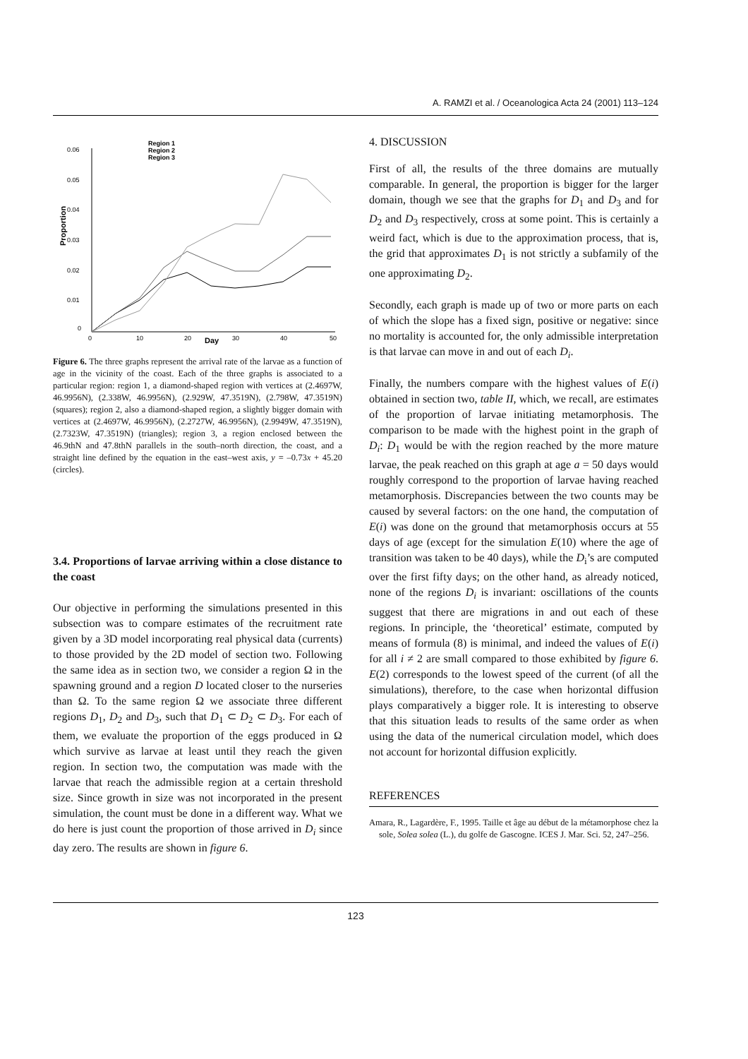A. RAMZI et al. / Oceanologica Acta 24 (2001) 113–124
Proportion
0.06
0.05
0.04
0.03
0.02
0.01
0
0
10
20
30
40
50
Day
Region 1
Region 2
Region 3
Figure 6. The three graphs represent the arrival rate of the larvae as a function of age in the vicinity of the coast. Each of the three graphs is associated to a particular region: region 1, a diamond-shaped region with vertices at (2.4697W, 46.9956N), (2.338W, 46.9956N), (2.929W, 47.3519N), (2.798W, 47.3519N) (squares); region 2, also a diamond-shaped region, a slightly bigger domain with vertices at (2.4697W, 46.9956N), (2.2727W, 46.9956N), (2.9949W, 47.3519N), (2.7323W, 47.3519N) (triangles); region 3, a region enclosed between the 46.9thN and 47.8thN parallels in the south–north direction, the coast, and a straight line defined by the equation in the east–west axis, y = –0.73x + 45.20 (circles).
3.4. Proportions of larvae arriving within a close distance to the coast
Our objective in performing the simulations presented in this subsection was to compare estimates of the recruitment rate given by a 3D model incorporating real physical data (currents) to those provided by the 2D model of section two. Following the same idea as in section two, we consider a region Ω in the spawning ground and a region D located closer to the nurseries than Ω. To the same region Ω we associate three different regions D<sub>1</sub>, D<sub>2</sub> and D<sub>3</sub>, such that D<sub>1</sub> ⊂ D<sub>2</sub> ⊂ D<sub>3</sub>. For each of them, we evaluate the proportion of the eggs produced in Ω which survive as larvae at least until they reach the given region. In section two, the computation was made with the larvae that reach the admissible region at a certain threshold size. Since growth in size was not incorporated in the present simulation, the count must be done in a different way. What we do here is just count the proportion of those arrived in D<sub>i</sub> since day zero. The results are shown in figure 6.
4. DISCUSSION
First of all, the results of the three domains are mutually comparable. In general, the proportion is bigger for the larger domain, though we see that the graphs for D<sub>1</sub> and D<sub>3</sub> and for D<sub>2</sub> and D<sub>3</sub> respectively, cross at some point. This is certainly a weird fact, which is due to the approximation process, that is, the grid that approximates D<sub>1</sub> is not strictly a subfamily of the one approximating D<sub>2</sub>.
Secondly, each graph is made up of two or more parts on each of which the slope has a fixed sign, positive or negative: since no mortality is accounted for, the only admissible interpretation is that larvae can move in and out of each D<sub>i</sub>.
Finally, the numbers compare with the highest values of E(i) obtained in section two, table II, which, we recall, are estimates of the proportion of larvae initiating metamorphosis. The comparison to be made with the highest point in the graph of D<sub>i</sub>: D<sub>1</sub> would be with the region reached by the more mature larvae, the peak reached on this graph at age a = 50 days would roughly correspond to the proportion of larvae having reached metamorphosis. Discrepancies between the two counts may be caused by several factors: on the one hand, the computation of E(i) was done on the ground that metamorphosis occurs at 55 days of age (except for the simulation E(10) where the age of transition was taken to be 40 days), while the D<sub>i</sub>’s are computed over the first fifty days; on the other hand, as already noticed, none of the regions D<sub>i</sub> is invariant: oscillations of the counts suggest that there are migrations in and out each of these regions. In principle, the ‘theoretical’ estimate, computed by means of formula (8) is minimal, and indeed the values of E(i) for all i ≠ 2 are small compared to those exhibited by figure 6. E(2) corresponds to the lowest speed of the current (of all the simulations), therefore, to the case when horizontal diffusion plays comparatively a bigger role. It is interesting to observe that this situation leads to results of the same order as when using the data of the numerical circulation model, which does not account for horizontal diffusion explicitly.
REFERENCES
Amara, R., Lagardère, F., 1995. Taille et âge au début de la métamorphose chez la sole, Solea solea (L.), du golfe de Gascogne. ICES J. Mar. Sci. 52, 247–256.
123